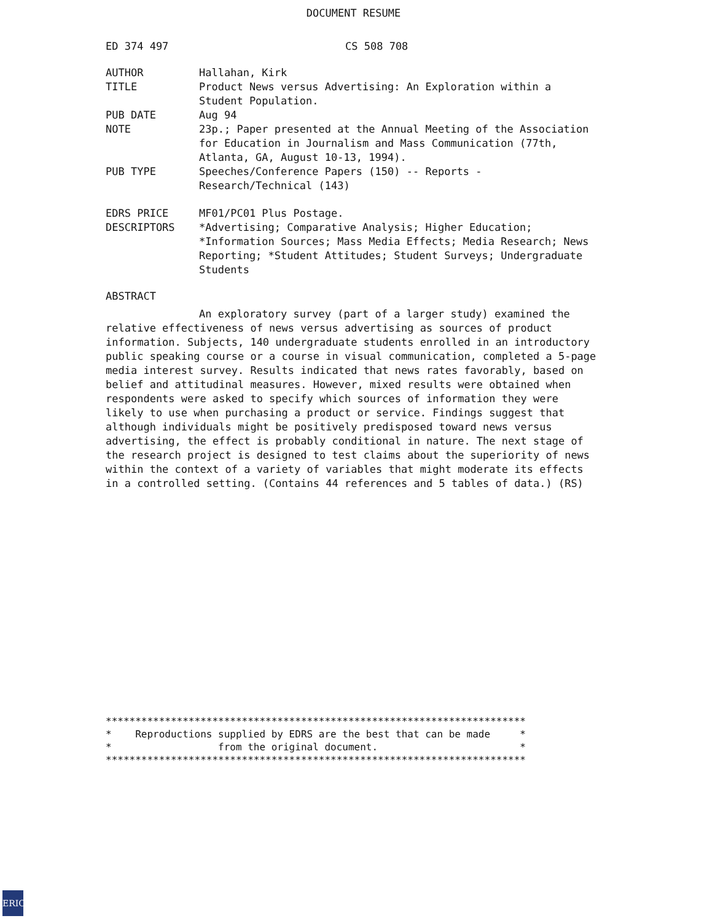DOCUMENT RESUME
ED 374 497 CS 508 708
AUTHOR Hallahan, Kirk
TITLE Product News versus Advertising: An Exploration within a Student Population.
PUB DATE Aug 94
NOTE 23p.; Paper presented at the Annual Meeting of the Association for Education in Journalism and Mass Communication (77th, Atlanta, GA, August 10-13, 1994).
PUB TYPE Speeches/Conference Papers (150) -- Reports - Research/Technical (143)
EDRS PRICE MF01/PC01 Plus Postage.
DESCRIPTORS *Advertising; Comparative Analysis; Higher Education; *Information Sources; Mass Media Effects; Media Research; News Reporting; *Student Attitudes; Student Surveys; Undergraduate Students
ABSTRACT
An exploratory survey (part of a larger study) examined the relative effectiveness of news versus advertising as sources of product information. Subjects, 140 undergraduate students enrolled in an introductory public speaking course or a course in visual communication, completed a 5-page media interest survey. Results indicated that news rates favorably, based on belief and attitudinal measures. However, mixed results were obtained when respondents were asked to specify which sources of information they were likely to use when purchasing a product or service. Findings suggest that although individuals might be positively predisposed toward news versus advertising, the effect is probably conditional in nature. The next stage of the research project is designed to test claims about the superiority of news within the context of a variety of variables that might moderate its effects in a controlled setting. (Contains 44 references and 5 tables of data.) (RS)
*********************************************************************** * Reproductions supplied by EDRS are the best that can be made * * from the original document. * ***********************************************************************
ERIC